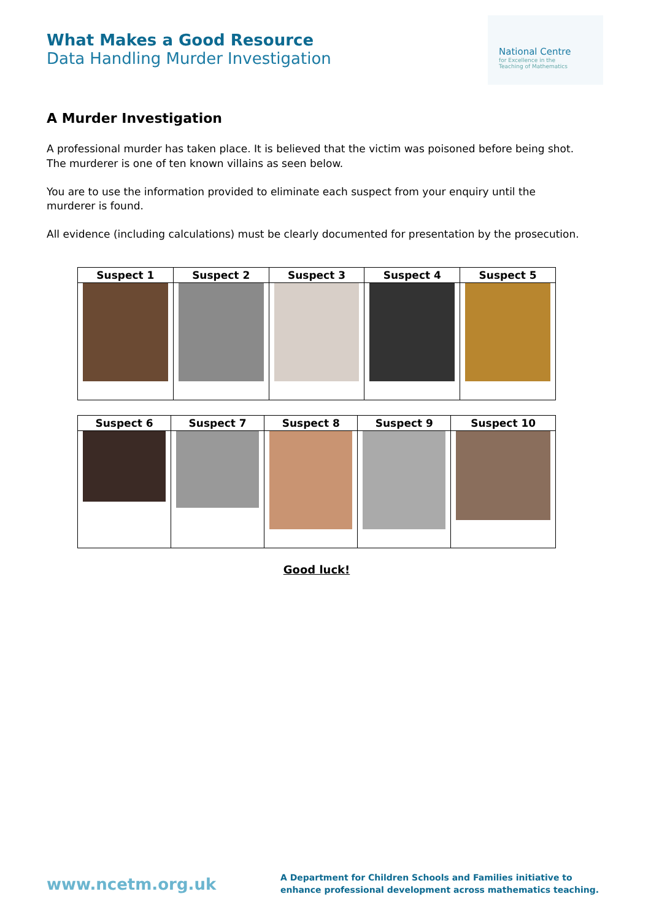What Makes a Good Resource
Data Handling Murder Investigation
National Centre
for Excellence in the
Teaching of Mathematics
A Murder Investigation
A professional murder has taken place. It is believed that the victim was poisoned before being shot. The murderer is one of ten known villains as seen below.
You are to use the information provided to eliminate each suspect from your enquiry until the murderer is found.
All evidence (including calculations) must be clearly documented for presentation by the prosecution.
| Suspect 1 | Suspect 2 | Suspect 3 | Suspect 4 | Suspect 5 |
| --- | --- | --- | --- | --- |
| Suspect 6 | Suspect 7 | Suspect 8 | Suspect 9 | Suspect 10 |
| --- | --- | --- | --- | --- |
Good luck!
www.ncetm.org.uk
A Department for Children Schools and Families initiative to
enhance professional development across mathematics teaching.